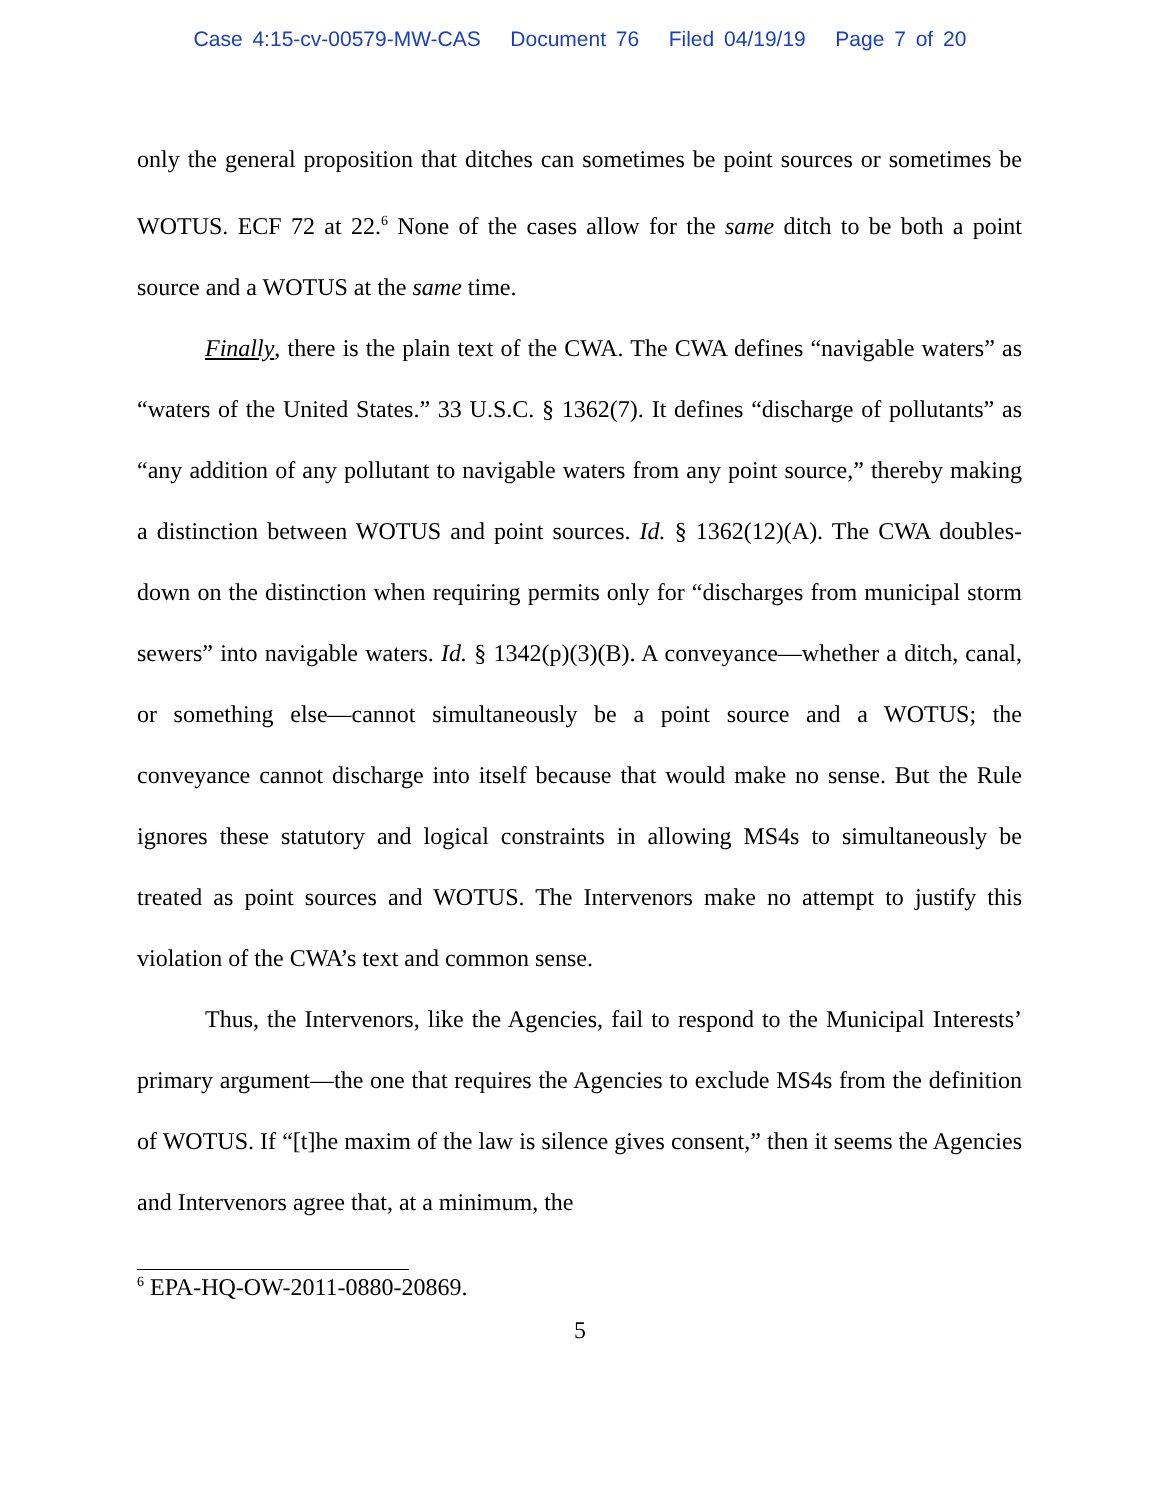Case 4:15-cv-00579-MW-CAS Document 76 Filed 04/19/19 Page 7 of 20
only the general proposition that ditches can sometimes be point sources or sometimes be WOTUS. ECF 72 at 22.<sup>6</sup> None of the cases allow for the same ditch to be both a point source and a WOTUS at the same time.
Finally, there is the plain text of the CWA. The CWA defines “navigable waters” as “waters of the United States.” 33 U.S.C. § 1362(7). It defines “discharge of pollutants” as “any addition of any pollutant to navigable waters from any point source,” thereby making a distinction between WOTUS and point sources. Id. § 1362(12)(A). The CWA doubles-down on the distinction when requiring permits only for “discharges from municipal storm sewers” into navigable waters. Id. § 1342(p)(3)(B). A conveyance—whether a ditch, canal, or something else—cannot simultaneously be a point source and a WOTUS; the conveyance cannot discharge into itself because that would make no sense. But the Rule ignores these statutory and logical constraints in allowing MS4s to simultaneously be treated as point sources and WOTUS. The Intervenors make no attempt to justify this violation of the CWA’s text and common sense.
Thus, the Intervenors, like the Agencies, fail to respond to the Municipal Interests’ primary argument—the one that requires the Agencies to exclude MS4s from the definition of WOTUS. If “[t]he maxim of the law is silence gives consent,” then it seems the Agencies and Intervenors agree that, at a minimum, the
<sup>6</sup> EPA-HQ-OW-2011-0880-20869.
5